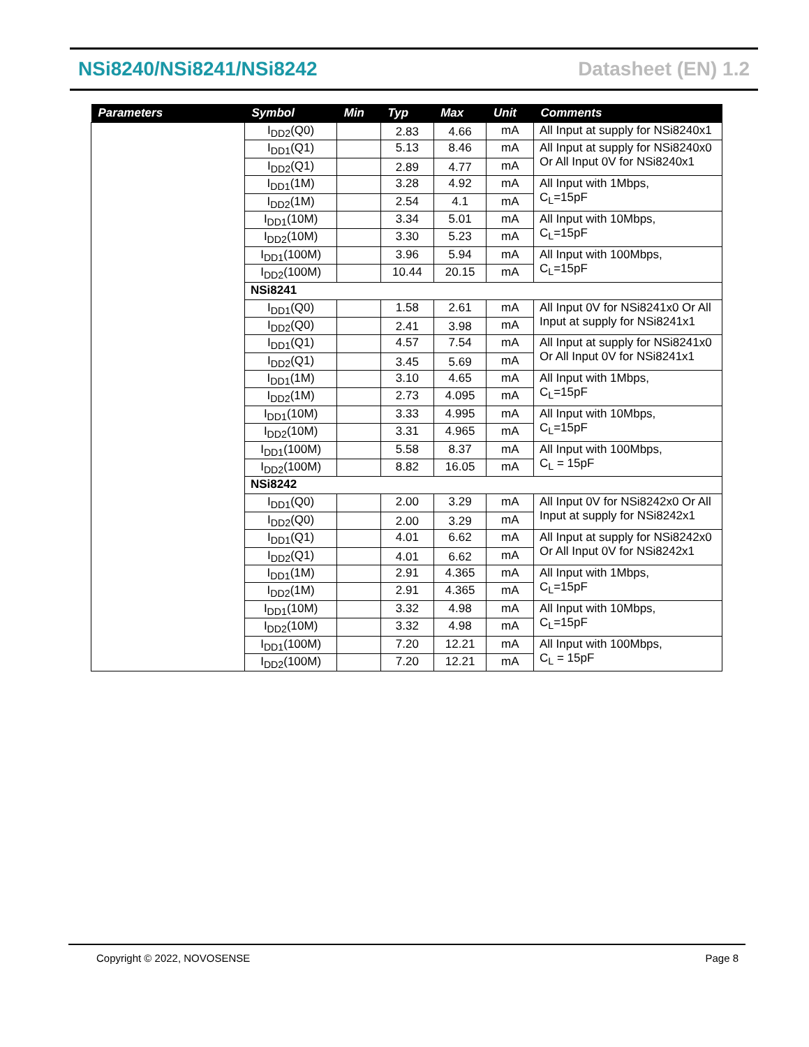NSi8240/NSi8241/NSi8242 Datasheet (EN) 1.2
| Parameters | Symbol | Min | Typ | Max | Unit | Comments |
| --- | --- | --- | --- | --- | --- | --- |
| | I<sub>DD2</sub>(Q0) | | 2.83 | 4.66 | mA | All Input at supply for NSi8240x1 |
| | I<sub>DD1</sub>(Q1) | | 5.13 | 8.46 | mA | All Input at supply for NSi8240x0 Or All Input 0V for NSi8240x1 |
| | I<sub>DD2</sub>(Q1) | | 2.89 | 4.77 | mA | |
| | I<sub>DD1</sub>(1M) | | 3.28 | 4.92 | mA | All Input with 1Mbps, C<sub>L</sub>=15pF |
| | I<sub>DD2</sub>(1M) | | 2.54 | 4.1 | mA | |
| | I<sub>DD1</sub>(10M) | | 3.34 | 5.01 | mA | All Input with 10Mbps, C<sub>L</sub>=15pF |
| | I<sub>DD2</sub>(10M) | | 3.30 | 5.23 | mA | |
| | I<sub>DD1</sub>(100M) | | 3.96 | 5.94 | mA | All Input with 100Mbps, C<sub>L</sub>=15pF |
| | I<sub>DD2</sub>(100M) | | 10.44 | 20.15 | mA | |
| | NSi8241 | | | | | |
| | I<sub>DD1</sub>(Q0) | | 1.58 | 2.61 | mA | All Input 0V for NSi8241x0 Or All Input at supply for NSi8241x1 |
| | I<sub>DD2</sub>(Q0) | | 2.41 | 3.98 | mA | |
| | I<sub>DD1</sub>(Q1) | | 4.57 | 7.54 | mA | All Input at supply for NSi8241x0 Or All Input 0V for NSi8241x1 |
| | I<sub>DD2</sub>(Q1) | | 3.45 | 5.69 | mA | |
| | I<sub>DD1</sub>(1M) | | 3.10 | 4.65 | mA | All Input with 1Mbps, C<sub>L</sub>=15pF |
| | I<sub>DD2</sub>(1M) | | 2.73 | 4.095 | mA | |
| | I<sub>DD1</sub>(10M) | | 3.33 | 4.995 | mA | All Input with 10Mbps, C<sub>L</sub>=15pF |
| | I<sub>DD2</sub>(10M) | | 3.31 | 4.965 | mA | |
| | I<sub>DD1</sub>(100M) | | 5.58 | 8.37 | mA | All Input with 100Mbps, C<sub>L</sub> = 15pF |
| | I<sub>DD2</sub>(100M) | | 8.82 | 16.05 | mA | |
| | NSi8242 | | | | | |
| | I<sub>DD1</sub>(Q0) | | 2.00 | 3.29 | mA | All Input 0V for NSi8242x0 Or All Input at supply for NSi8242x1 |
| | I<sub>DD2</sub>(Q0) | | 2.00 | 3.29 | mA | |
| | I<sub>DD1</sub>(Q1) | | 4.01 | 6.62 | mA | All Input at supply for NSi8242x0 Or All Input 0V for NSi8242x1 |
| | I<sub>DD2</sub>(Q1) | | 4.01 | 6.62 | mA | |
| | I<sub>DD1</sub>(1M) | | 2.91 | 4.365 | mA | All Input with 1Mbps, C<sub>L</sub>=15pF |
| | I<sub>DD2</sub>(1M) | | 2.91 | 4.365 | mA | |
| | I<sub>DD1</sub>(10M) | | 3.32 | 4.98 | mA | All Input with 10Mbps, C<sub>L</sub>=15pF |
| | I<sub>DD2</sub>(10M) | | 3.32 | 4.98 | mA | |
| | I<sub>DD1</sub>(100M) | | 7.20 | 12.21 | mA | All Input with 100Mbps, C<sub>L</sub> = 15pF |
| | I<sub>DD2</sub>(100M) | | 7.20 | 12.21 | mA | |
Copyright © 2022, NOVOSENSE Page 8